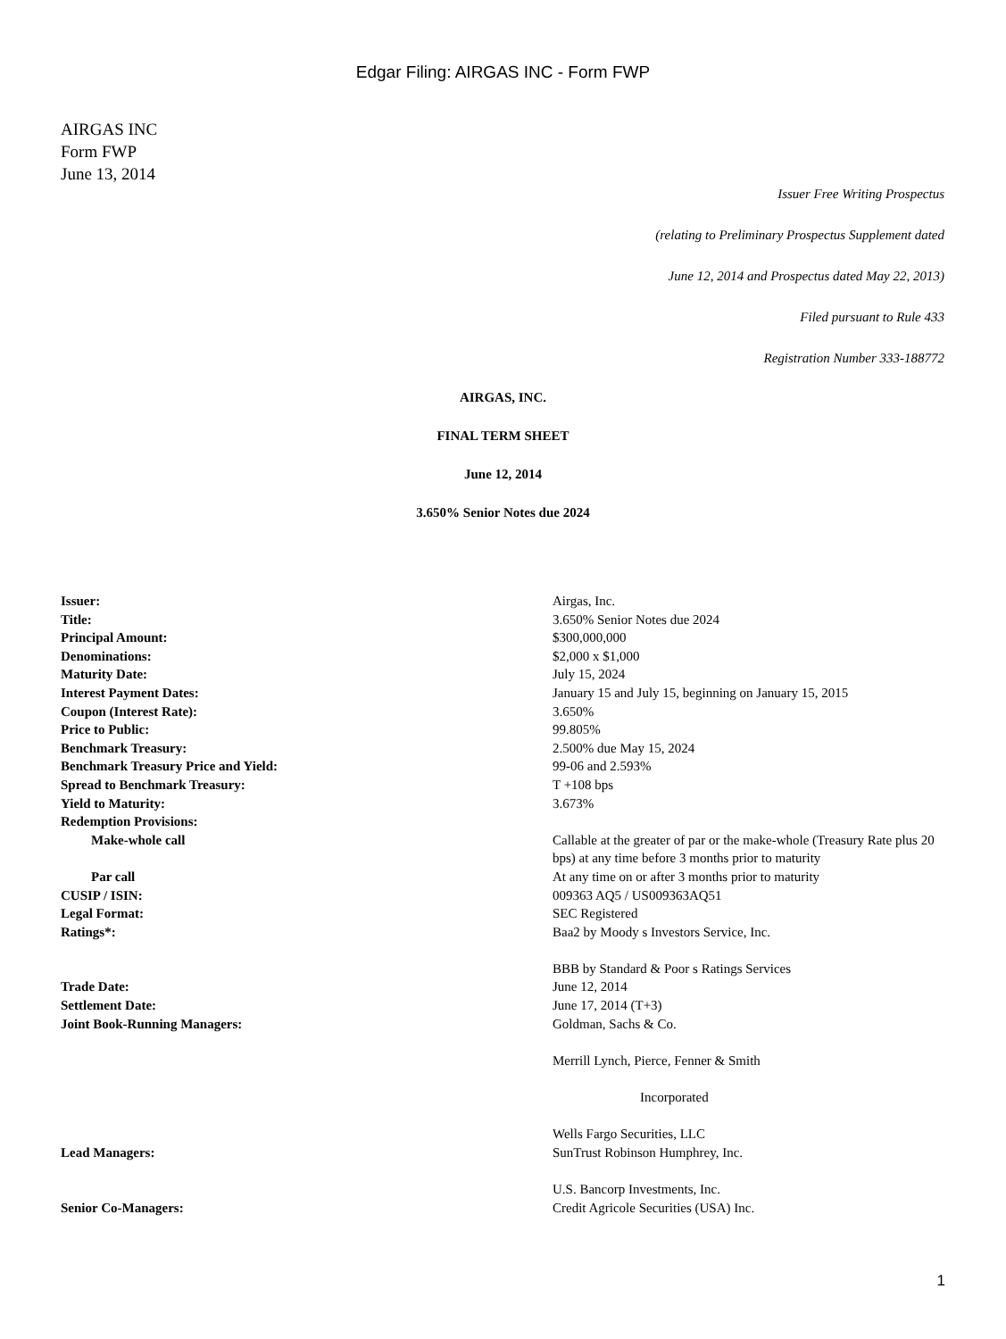Edgar Filing: AIRGAS INC - Form FWP
AIRGAS INC
Form FWP
June 13, 2014
Issuer Free Writing Prospectus
(relating to Preliminary Prospectus Supplement dated
June 12, 2014 and Prospectus dated May 22, 2013)
Filed pursuant to Rule 433
Registration Number 333-188772
AIRGAS, INC.
FINAL TERM SHEET
June 12, 2014
3.650% Senior Notes due 2024
| Issuer: | Airgas, Inc. |
| Title: | 3.650% Senior Notes due 2024 |
| Principal Amount: | $300,000,000 |
| Denominations: | $2,000 x $1,000 |
| Maturity Date: | July 15, 2024 |
| Interest Payment Dates: | January 15 and July 15, beginning on January 15, 2015 |
| Coupon (Interest Rate): | 3.650% |
| Price to Public: | 99.805% |
| Benchmark Treasury: | 2.500% due May 15, 2024 |
| Benchmark Treasury Price and Yield: | 99-06 and 2.593% |
| Spread to Benchmark Treasury: | T +108 bps |
| Yield to Maturity: | 3.673% |
| Redemption Provisions: | |
| Make-whole call | Callable at the greater of par or the make-whole (Treasury Rate plus 20 bps) at any time before 3 months prior to maturity |
| Par call | At any time on or after 3 months prior to maturity |
| CUSIP / ISIN: | 009363 AQ5 / US009363AQ51 |
| Legal Format: | SEC Registered |
| Ratings*: | Baa2 by Moody s Investors Service, Inc. BBB by Standard & Poor s Ratings Services |
| Trade Date: | June 12, 2014 |
| Settlement Date: | June 17, 2014 (T+3) |
| Joint Book-Running Managers: | Goldman, Sachs & Co. Merrill Lynch, Pierce, Fenner & Smith Incorporated Wells Fargo Securities, LLC |
| Lead Managers: | SunTrust Robinson Humphrey, Inc. U.S. Bancorp Investments, Inc. |
| Senior Co-Managers: | Credit Agricole Securities (USA) Inc. |
1